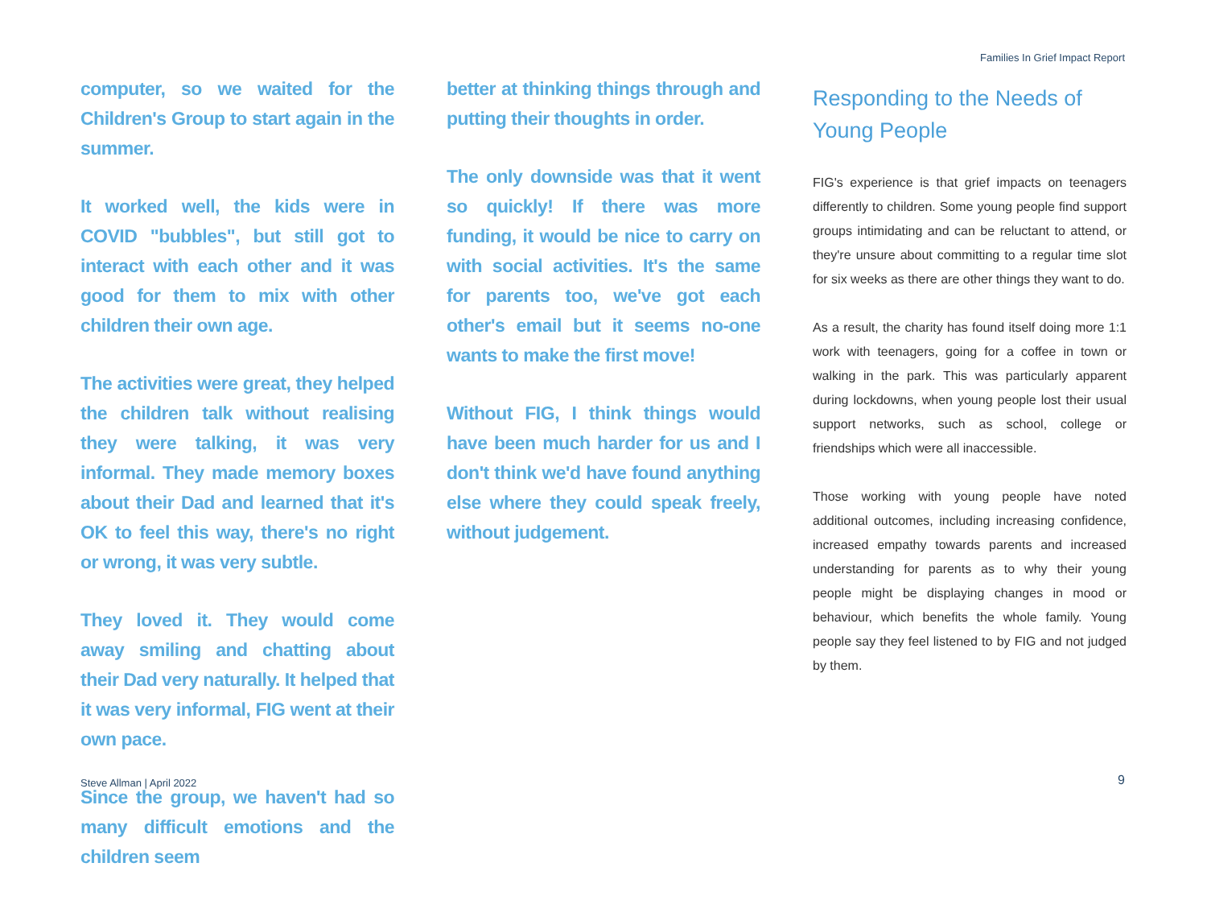Families In Grief Impact Report
computer, so we waited for the Children's Group to start again in the summer.
It worked well, the kids were in COVID "bubbles", but still got to interact with each other and it was good for them to mix with other children their own age.
The activities were great, they helped the children talk without realising they were talking, it was very informal. They made memory boxes about their Dad and learned that it's OK to feel this way, there's no right or wrong, it was very subtle.
They loved it. They would come away smiling and chatting about their Dad very naturally. It helped that it was very informal, FIG went at their own pace.
Since the group, we haven't had so many difficult emotions and the children seem
better at thinking things through and putting their thoughts in order.
The only downside was that it went so quickly! If there was more funding, it would be nice to carry on with social activities. It's the same for parents too, we've got each other's email but it seems no-one wants to make the first move!
Without FIG, I think things would have been much harder for us and I don't think we'd have found anything else where they could speak freely, without judgement.
Responding to the Needs of Young People
FIG's experience is that grief impacts on teenagers differently to children. Some young people find support groups intimidating and can be reluctant to attend, or they're unsure about committing to a regular time slot for six weeks as there are other things they want to do.
As a result, the charity has found itself doing more 1:1 work with teenagers, going for a coffee in town or walking in the park. This was particularly apparent during lockdowns, when young people lost their usual support networks, such as school, college or friendships which were all inaccessible.
Those working with young people have noted additional outcomes, including increasing confidence, increased empathy towards parents and increased understanding for parents as to why their young people might be displaying changes in mood or behaviour, which benefits the whole family. Young people say they feel listened to by FIG and not judged by them.
Steve Allman | April 2022 9